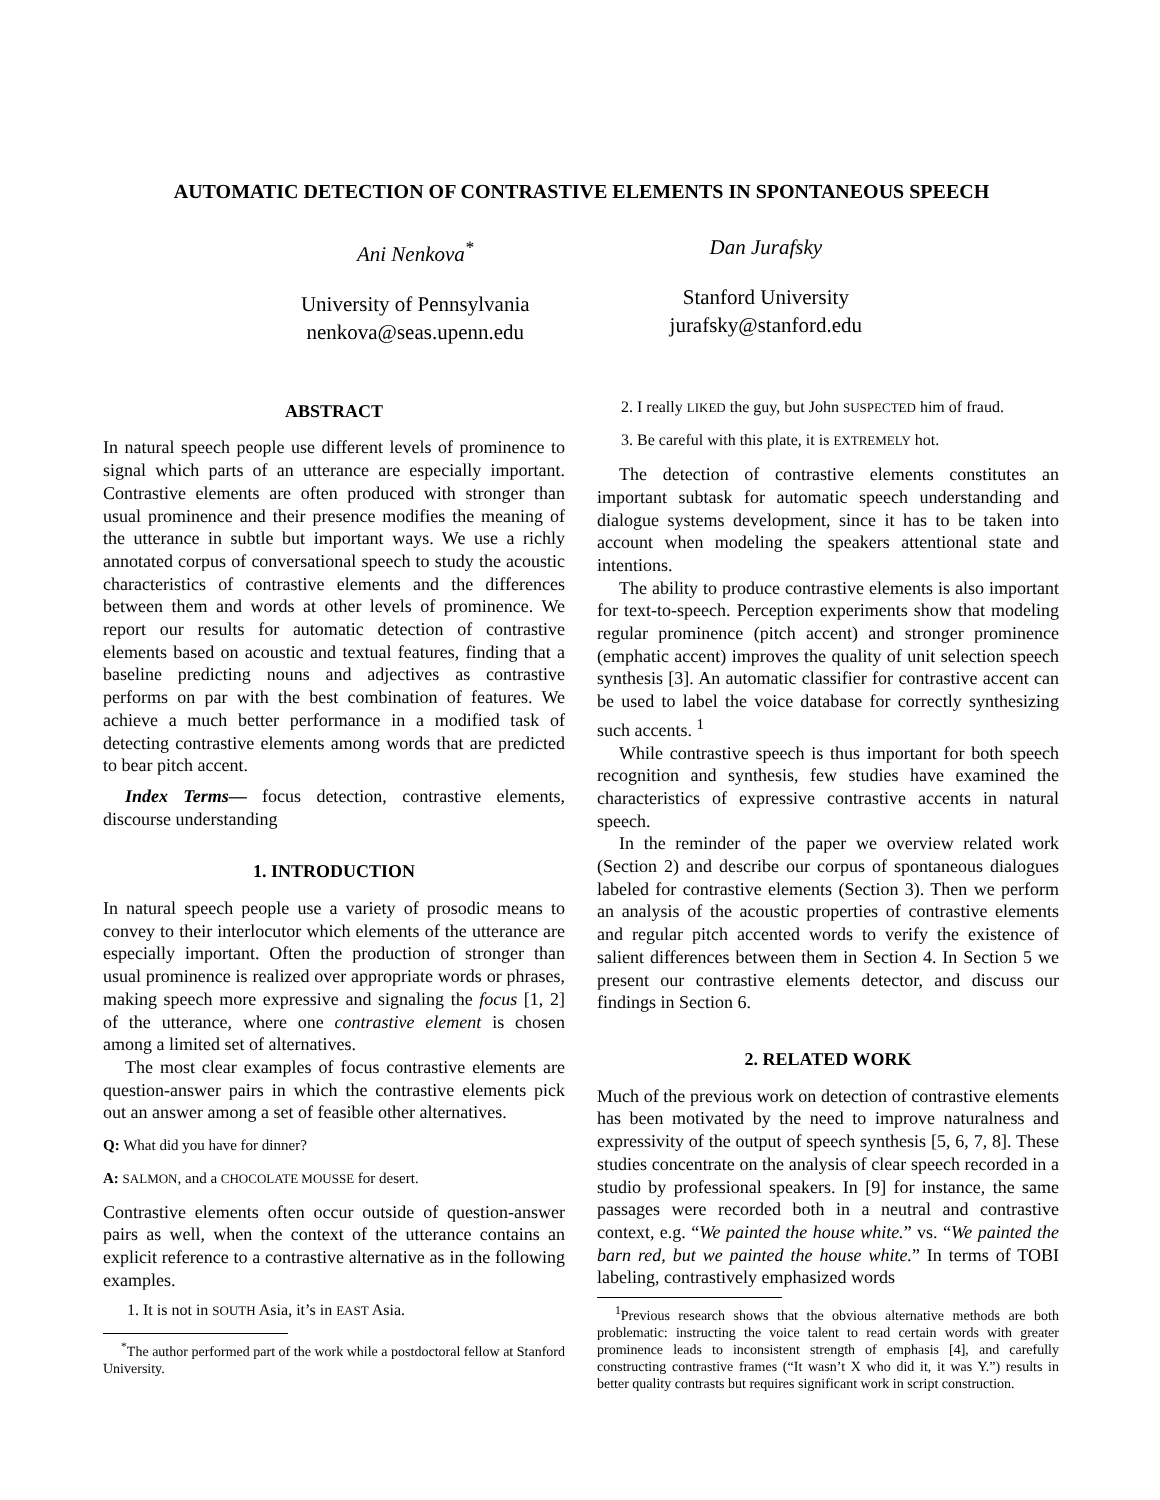AUTOMATIC DETECTION OF CONTRASTIVE ELEMENTS IN SPONTANEOUS SPEECH
Ani Nenkova<sup>*</sup>
University of Pennsylvania
nenkova@seas.upenn.edu
Dan Jurafsky
Stanford University
jurafsky@stanford.edu
ABSTRACT
In natural speech people use different levels of prominence to signal which parts of an utterance are especially important. Contrastive elements are often produced with stronger than usual prominence and their presence modifies the meaning of the utterance in subtle but important ways. We use a richly annotated corpus of conversational speech to study the acoustic characteristics of contrastive elements and the differences between them and words at other levels of prominence. We report our results for automatic detection of contrastive elements based on acoustic and textual features, finding that a baseline predicting nouns and adjectives as contrastive performs on par with the best combination of features. We achieve a much better performance in a modified task of detecting contrastive elements among words that are predicted to bear pitch accent.
Index Terms— focus detection, contrastive elements, discourse understanding
1. INTRODUCTION
In natural speech people use a variety of prosodic means to convey to their interlocutor which elements of the utterance are especially important. Often the production of stronger than usual prominence is realized over appropriate words or phrases, making speech more expressive and signaling the focus [1, 2] of the utterance, where one contrastive element is chosen among a limited set of alternatives.
The most clear examples of focus contrastive elements are question-answer pairs in which the contrastive elements pick out an answer among a set of feasible other alternatives.
Q: What did you have for dinner?
A: SALMON, and a CHOCOLATE MOUSSE for desert.
Contrastive elements often occur outside of question-answer pairs as well, when the context of the utterance contains an explicit reference to a contrastive alternative as in the following examples.
1. It is not in SOUTH Asia, it’s in EAST Asia.
<sup>*</sup> The author performed part of the work while a postdoctoral fellow at Stanford University.
2. I really LIKED the guy, but John SUSPECTED him of fraud.
3. Be careful with this plate, it is EXTREMELY hot.
The detection of contrastive elements constitutes an important subtask for automatic speech understanding and dialogue systems development, since it has to be taken into account when modeling the speakers attentional state and intentions.
The ability to produce contrastive elements is also important for text-to-speech. Perception experiments show that modeling regular prominence (pitch accent) and stronger prominence (emphatic accent) improves the quality of unit selection speech synthesis [3]. An automatic classifier for contrastive accent can be used to label the voice database for correctly synthesizing such accents. <sup>1</sup>
While contrastive speech is thus important for both speech recognition and synthesis, few studies have examined the characteristics of expressive contrastive accents in natural speech.
In the reminder of the paper we overview related work (Section 2) and describe our corpus of spontaneous dialogues labeled for contrastive elements (Section 3). Then we perform an analysis of the acoustic properties of contrastive elements and regular pitch accented words to verify the existence of salient differences between them in Section 4. In Section 5 we present our contrastive elements detector, and discuss our findings in Section 6.
2. RELATED WORK
Much of the previous work on detection of contrastive elements has been motivated by the need to improve naturalness and expressivity of the output of speech synthesis [5, 6, 7, 8]. These studies concentrate on the analysis of clear speech recorded in a studio by professional speakers. In [9] for instance, the same passages were recorded both in a neutral and contrastive context, e.g. “We painted the house white.” vs. “We painted the barn red, but we painted the house white.” In terms of TOBI labeling, contrastively emphasized words
<sup>1</sup> Previous research shows that the obvious alternative methods are both problematic: instructing the voice talent to read certain words with greater prominence leads to inconsistent strength of emphasis [4], and carefully constructing contrastive frames (“It wasn’t X who did it, it was Y.”) results in better quality contrasts but requires significant work in script construction.